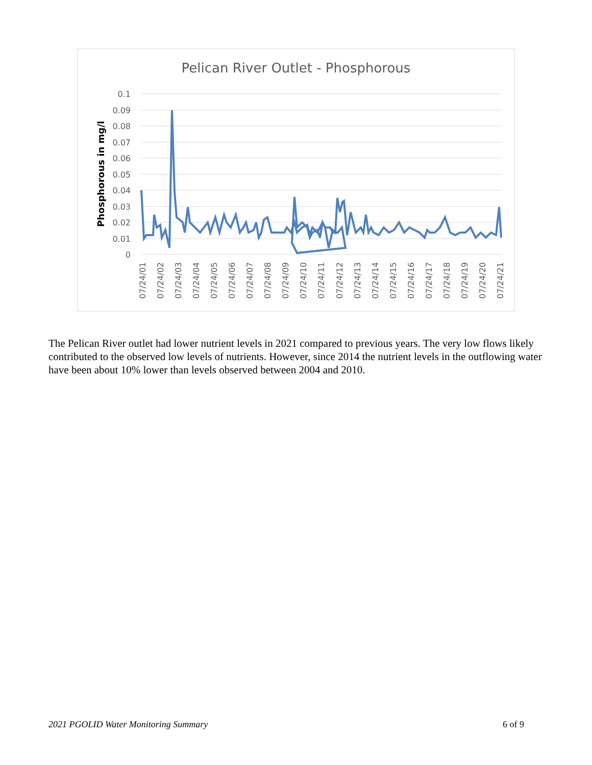Pelican River Outlet - Phosphorous
0.1
0.09
0.08
0.07
0.06
0.05
0.04
0.03
0.02
0.01
0
Phosphorous in mg/l
07/24/01 07/24/02 07/24/03 07/24/04 07/24/05 07/24/06 07/24/07 07/24/08 07/24/09 07/24/10 07/24/11 07/24/12 07/24/13 07/24/14 07/24/15 07/24/16 07/24/17 07/24/18 07/24/19 07/24/20 07/24/21
The Pelican River outlet had lower nutrient levels in 2021 compared to previous years. The very low flows likely contributed to the observed low levels of nutrients. However, since 2014 the nutrient levels in the outflowing water have been about 10% lower than levels observed between 2004 and 2010.
2021 PGOLID Water Monitoring Summary 6 of 9